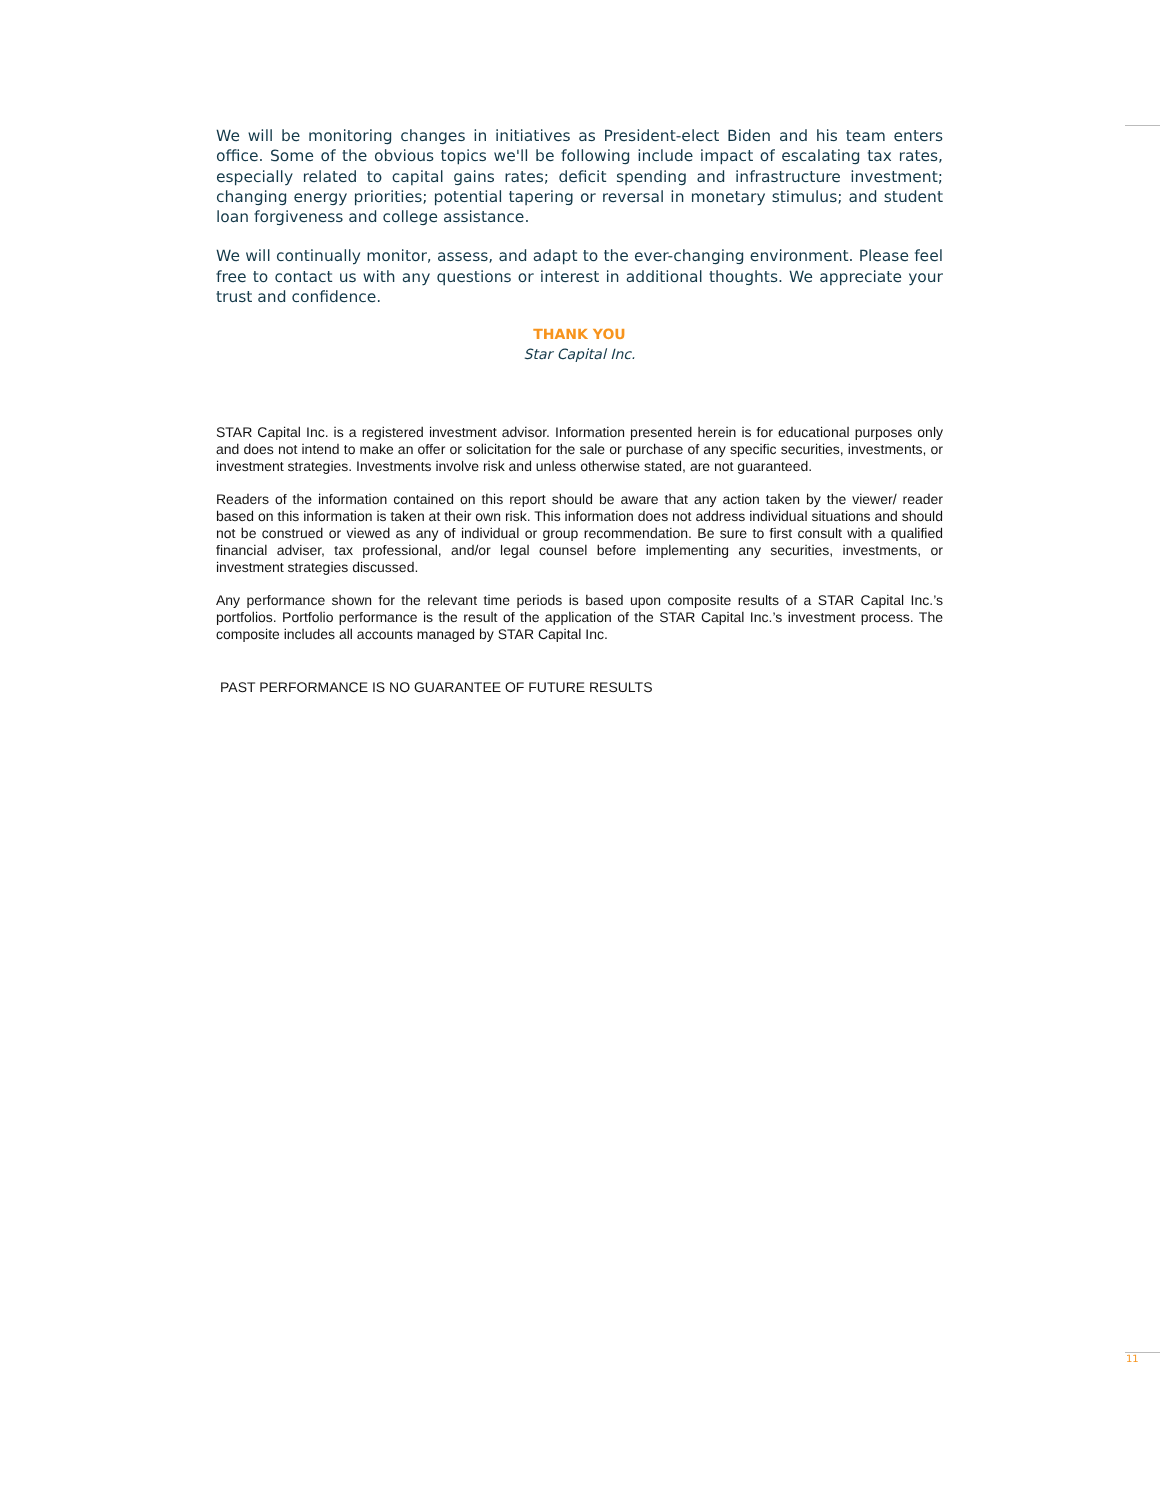We will be monitoring changes in initiatives as President-elect Biden and his team enters office. Some of the obvious topics we'll be following include impact of escalating tax rates, especially related to capital gains rates; deficit spending and infrastructure investment; changing energy priorities; potential tapering or reversal in monetary stimulus; and student loan forgiveness and college assistance.
We will continually monitor, assess, and adapt to the ever-changing environment. Please feel free to contact us with any questions or interest in additional thoughts. We appreciate your trust and confidence.
THANK YOU
Star Capital Inc.
STAR Capital Inc. is a registered investment advisor. Information presented herein is for educational purposes only and does not intend to make an offer or solicitation for the sale or purchase of any specific securities, investments, or investment strategies. Investments involve risk and unless otherwise stated, are not guaranteed.
Readers of the information contained on this report should be aware that any action taken by the viewer/ reader based on this information is taken at their own risk. This information does not address individual situations and should not be construed or viewed as any of individual or group recommendation. Be sure to first consult with a qualified financial adviser, tax professional, and/or legal counsel before implementing any securities, investments, or investment strategies discussed.
Any performance shown for the relevant time periods is based upon composite results of a STAR Capital Inc.’s portfolios. Portfolio performance is the result of the application of the STAR Capital Inc.’s investment process. The composite includes all accounts managed by STAR Capital Inc.
PAST PERFORMANCE IS NO GUARANTEE OF FUTURE RESULTS
11